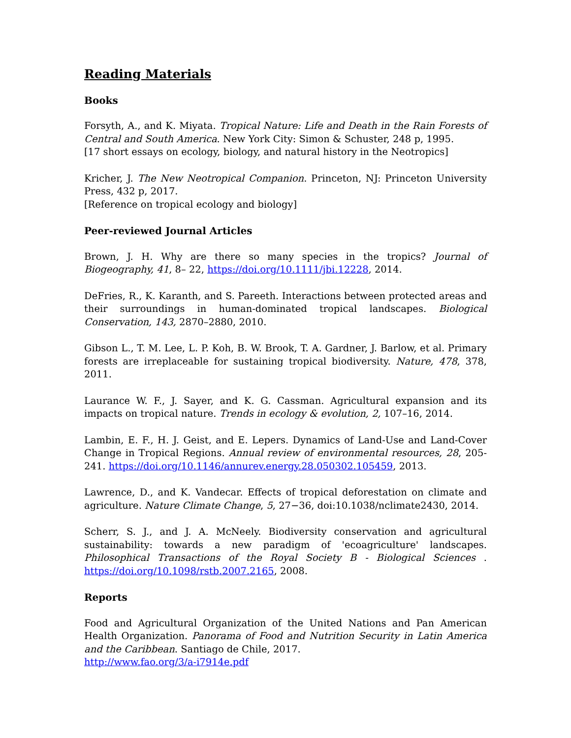Reading Materials
Books
Forsyth, A., and K. Miyata. Tropical Nature: Life and Death in the Rain Forests of Central and South America. New York City: Simon & Schuster, 248 p, 1995.
[17 short essays on ecology, biology, and natural history in the Neotropics]
Kricher, J. The New Neotropical Companion. Princeton, NJ: Princeton University Press, 432 p, 2017.
[Reference on tropical ecology and biology]
Peer-reviewed Journal Articles
Brown, J. H. Why are there so many species in the tropics? Journal of Biogeography, 41, 8– 22, https://doi.org/10.1111/jbi.12228, 2014.
DeFries, R., K. Karanth, and S. Pareeth. Interactions between protected areas and their surroundings in human-dominated tropical landscapes. Biological Conservation, 143, 2870–2880, 2010.
Gibson L., T. M. Lee, L. P. Koh, B. W. Brook, T. A. Gardner, J. Barlow, et al. Primary forests are irreplaceable for sustaining tropical biodiversity. Nature, 478, 378, 2011.
Laurance W. F., J. Sayer, and K. G. Cassman. Agricultural expansion and its impacts on tropical nature. Trends in ecology & evolution, 2, 107–16, 2014.
Lambin, E. F., H. J. Geist, and E. Lepers. Dynamics of Land-Use and Land-Cover Change in Tropical Regions. Annual review of environmental resources, 28, 205-241. https://doi.org/10.1146/annurev.energy.28.050302.105459, 2013.
Lawrence, D., and K. Vandecar. Effects of tropical deforestation on climate and agriculture. Nature Climate Change, 5, 27−36, doi:10.1038/nclimate2430, 2014.
Scherr, S. J., and J. A. McNeely. Biodiversity conservation and agricultural sustainability: towards a new paradigm of 'ecoagriculture' landscapes. Philosophical Transactions of the Royal Society B - Biological Sciences . https://doi.org/10.1098/rstb.2007.2165, 2008.
Reports
Food and Agricultural Organization of the United Nations and Pan American Health Organization. Panorama of Food and Nutrition Security in Latin America and the Caribbean. Santiago de Chile, 2017.
http://www.fao.org/3/a-i7914e.pdf